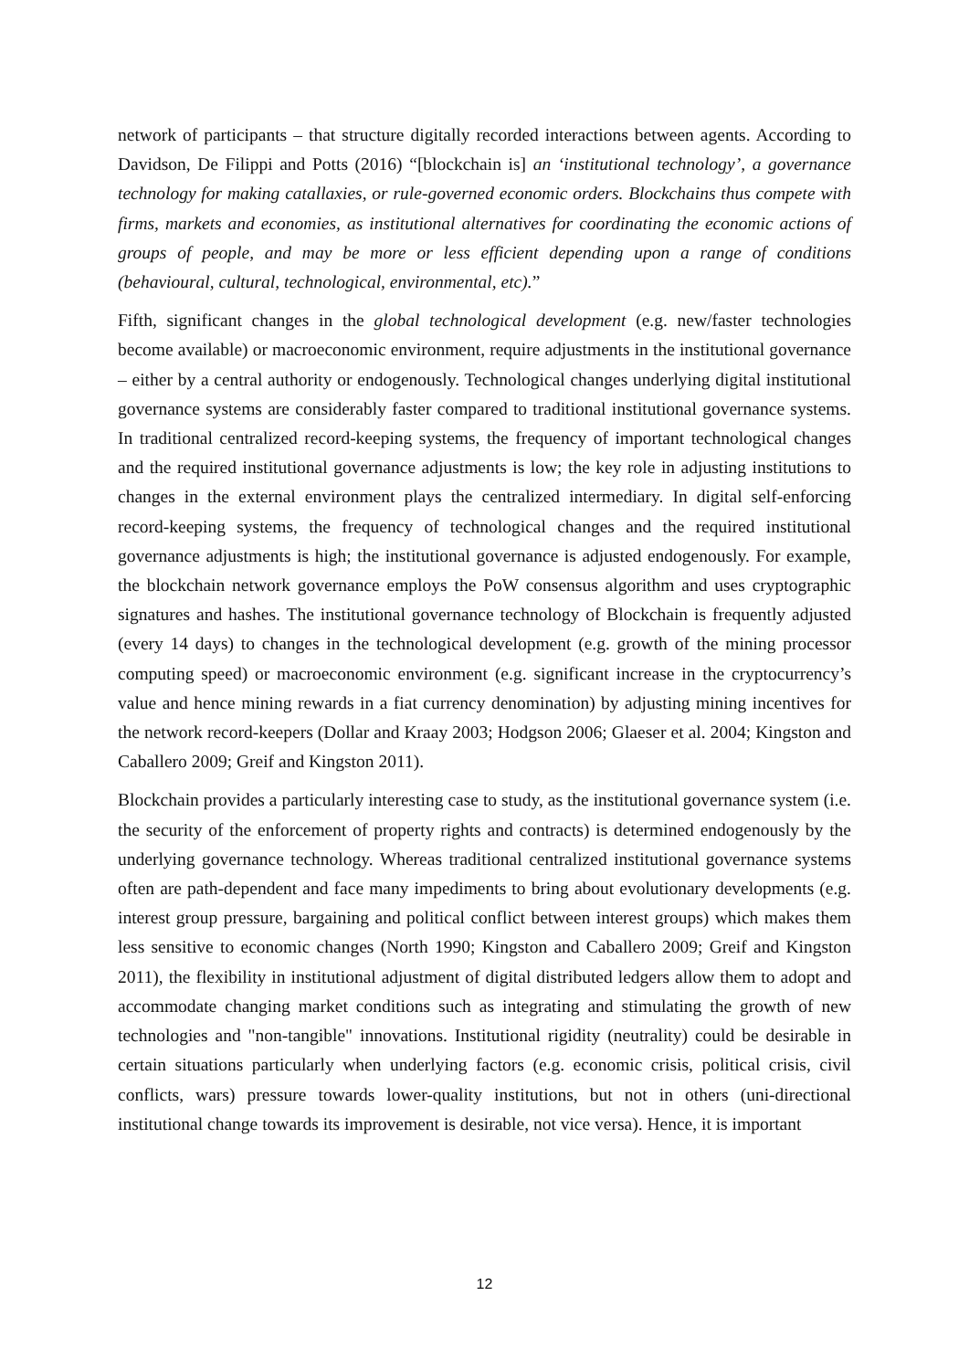network of participants – that structure digitally recorded interactions between agents. According to Davidson, De Filippi and Potts (2016) “[blockchain is] an ‘institutional technology’, a governance technology for making catallaxies, or rule-governed economic orders. Blockchains thus compete with firms, markets and economies, as institutional alternatives for coordinating the economic actions of groups of people, and may be more or less efficient depending upon a range of conditions (behavioural, cultural, technological, environmental, etc).”
Fifth, significant changes in the global technological development (e.g. new/faster technologies become available) or macroeconomic environment, require adjustments in the institutional governance – either by a central authority or endogenously. Technological changes underlying digital institutional governance systems are considerably faster compared to traditional institutional governance systems. In traditional centralized record-keeping systems, the frequency of important technological changes and the required institutional governance adjustments is low; the key role in adjusting institutions to changes in the external environment plays the centralized intermediary. In digital self-enforcing record-keeping systems, the frequency of technological changes and the required institutional governance adjustments is high; the institutional governance is adjusted endogenously. For example, the blockchain network governance employs the PoW consensus algorithm and uses cryptographic signatures and hashes. The institutional governance technology of Blockchain is frequently adjusted (every 14 days) to changes in the technological development (e.g. growth of the mining processor computing speed) or macroeconomic environment (e.g. significant increase in the cryptocurrency’s value and hence mining rewards in a fiat currency denomination) by adjusting mining incentives for the network record-keepers (Dollar and Kraay 2003; Hodgson 2006; Glaeser et al. 2004; Kingston and Caballero 2009; Greif and Kingston 2011).
Blockchain provides a particularly interesting case to study, as the institutional governance system (i.e. the security of the enforcement of property rights and contracts) is determined endogenously by the underlying governance technology. Whereas traditional centralized institutional governance systems often are path-dependent and face many impediments to bring about evolutionary developments (e.g. interest group pressure, bargaining and political conflict between interest groups) which makes them less sensitive to economic changes (North 1990; Kingston and Caballero 2009; Greif and Kingston 2011), the flexibility in institutional adjustment of digital distributed ledgers allow them to adopt and accommodate changing market conditions such as integrating and stimulating the growth of new technologies and "non-tangible" innovations. Institutional rigidity (neutrality) could be desirable in certain situations particularly when underlying factors (e.g. economic crisis, political crisis, civil conflicts, wars) pressure towards lower-quality institutions, but not in others (uni-directional institutional change towards its improvement is desirable, not vice versa). Hence, it is important
12